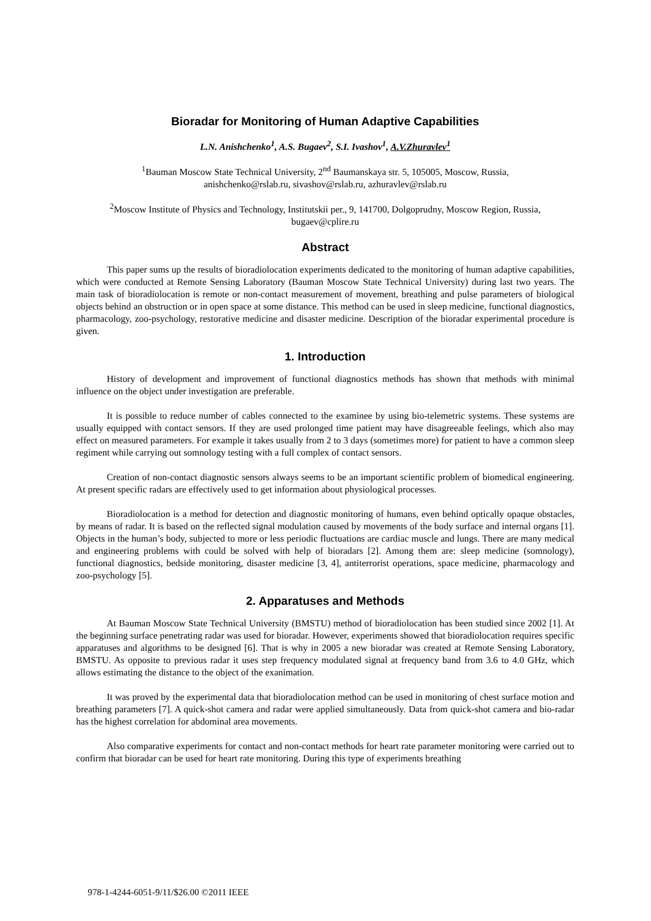Bioradar for Monitoring of Human Adaptive Capabilities
L.N. Anishchenko<sup>1</sup>, A.S. Bugaev<sup>2</sup>, S.I. Ivashov<sup>1</sup>, A.V.Zhuravlev<sup>1</sup>
<sup>1</sup> Bauman Moscow State Technical University, 2<sup>nd</sup> Baumanskaya str. 5, 105005, Moscow, Russia,
anishchenko@rslab.ru, sivashov@rslab.ru, azhuravlev@rslab.ru
<sup>2</sup> Moscow Institute of Physics and Technology, Institutskii per., 9, 141700, Dolgoprudny, Moscow Region, Russia,
bugaev@cplire.ru
Abstract
This paper sums up the results of bioradiolocation experiments dedicated to the monitoring of human adaptive capabilities, which were conducted at Remote Sensing Laboratory (Bauman Moscow State Technical University) during last two years. The main task of bioradiolocation is remote or non-contact measurement of movement, breathing and pulse parameters of biological objects behind an obstruction or in open space at some distance. This method can be used in sleep medicine, functional diagnostics, pharmacology, zoo-psychology, restorative medicine and disaster medicine. Description of the bioradar experimental procedure is given.
1. Introduction
History of development and improvement of functional diagnostics methods has shown that methods with minimal influence on the object under investigation are preferable.
It is possible to reduce number of cables connected to the examinee by using bio-telemetric systems. These systems are usually equipped with contact sensors. If they are used prolonged time patient may have disagreeable feelings, which also may effect on measured parameters. For example it takes usually from 2 to 3 days (sometimes more) for patient to have a common sleep regiment while carrying out somnology testing with a full complex of contact sensors.
Creation of non-contact diagnostic sensors always seems to be an important scientific problem of biomedical engineering. At present specific radars are effectively used to get information about physiological processes.
Bioradiolocation is a method for detection and diagnostic monitoring of humans, even behind optically opaque obstacles, by means of radar. It is based on the reflected signal modulation caused by movements of the body surface and internal organs [1]. Objects in the human’s body, subjected to more or less periodic fluctuations are cardiac muscle and lungs. There are many medical and engineering problems with could be solved with help of bioradars [2]. Among them are: sleep medicine (somnology), functional diagnostics, bedside monitoring, disaster medicine [3, 4], antiterrorist operations, space medicine, pharmacology and zoo-psychology [5].
2. Apparatuses and Methods
At Bauman Moscow State Technical University (BMSTU) method of bioradiolocation has been studied since 2002 [1]. At the beginning surface penetrating radar was used for bioradar. However, experiments showed that bioradiolocation requires specific apparatuses and algorithms to be designed [6]. That is why in 2005 a new bioradar was created at Remote Sensing Laboratory, BMSTU. As opposite to previous radar it uses step frequency modulated signal at frequency band from 3.6 to 4.0 GHz, which allows estimating the distance to the object of the exanimation.
It was proved by the experimental data that bioradiolocation method can be used in monitoring of chest surface motion and breathing parameters [7]. A quick-shot camera and radar were applied simultaneously. Data from quick-shot camera and bio-radar has the highest correlation for abdominal area movements.
Also comparative experiments for contact and non-contact methods for heart rate parameter monitoring were carried out to confirm that bioradar can be used for heart rate monitoring. During this type of experiments breathing
978-1-4244-6051-9/11/$26.00 ©2011 IEEE